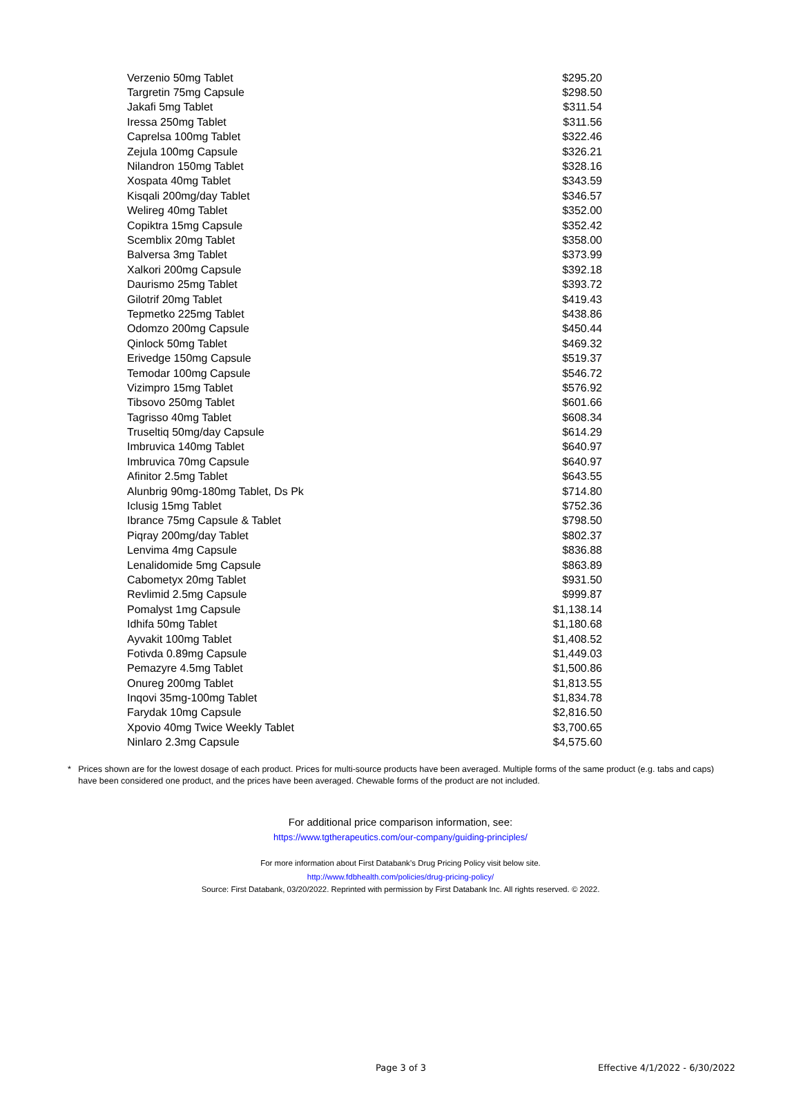| Verzenio 50mg Tablet | $295.20 |
| Targretin 75mg Capsule | $298.50 |
| Jakafi 5mg Tablet | $311.54 |
| Iressa 250mg Tablet | $311.56 |
| Caprelsa 100mg Tablet | $322.46 |
| Zejula 100mg Capsule | $326.21 |
| Nilandron 150mg Tablet | $328.16 |
| Xospata 40mg Tablet | $343.59 |
| Kisqali 200mg/day Tablet | $346.57 |
| Welireg 40mg Tablet | $352.00 |
| Copiktra 15mg Capsule | $352.42 |
| Scemblix 20mg Tablet | $358.00 |
| Balversa 3mg Tablet | $373.99 |
| Xalkori 200mg Capsule | $392.18 |
| Daurismo 25mg Tablet | $393.72 |
| Gilotrif 20mg Tablet | $419.43 |
| Tepmetko 225mg Tablet | $438.86 |
| Odomzo 200mg Capsule | $450.44 |
| Qinlock 50mg Tablet | $469.32 |
| Erivedge 150mg Capsule | $519.37 |
| Temodar 100mg Capsule | $546.72 |
| Vizimpro 15mg Tablet | $576.92 |
| Tibsovo 250mg Tablet | $601.66 |
| Tagrisso 40mg Tablet | $608.34 |
| Truseltiq 50mg/day Capsule | $614.29 |
| Imbruvica 140mg Tablet | $640.97 |
| Imbruvica 70mg Capsule | $640.97 |
| Afinitor 2.5mg Tablet | $643.55 |
| Alunbrig 90mg-180mg Tablet, Ds Pk | $714.80 |
| Iclusig 15mg Tablet | $752.36 |
| Ibrance 75mg Capsule & Tablet | $798.50 |
| Piqray 200mg/day Tablet | $802.37 |
| Lenvima 4mg Capsule | $836.88 |
| Lenalidomide 5mg Capsule | $863.89 |
| Cabometyx 20mg Tablet | $931.50 |
| Revlimid 2.5mg Capsule | $999.87 |
| Pomalyst 1mg Capsule | $1,138.14 |
| Idhifa 50mg Tablet | $1,180.68 |
| Ayvakit 100mg Tablet | $1,408.52 |
| Fotivda 0.89mg Capsule | $1,449.03 |
| Pemazyre 4.5mg Tablet | $1,500.86 |
| Onureg 200mg Tablet | $1,813.55 |
| Inqovi 35mg-100mg Tablet | $1,834.78 |
| Farydak 10mg Capsule | $2,816.50 |
| Xpovio 40mg Twice Weekly Tablet | $3,700.65 |
| Ninlaro 2.3mg Capsule | $4,575.60 |
* Prices shown are for the lowest dosage of each product. Prices for multi-source products have been averaged. Multiple forms of the same product (e.g. tabs and caps) have been considered one product, and the prices have been averaged. Chewable forms of the product are not included.
For additional price comparison information, see:
https://www.tgtherapeutics.com/our-company/guiding-principles/
For more information about First Databank’s Drug Pricing Policy visit below site.
http://www.fdbhealth.com/policies/drug-pricing-policy/
Source: First Databank, 03/20/2022. Reprinted with permission by First Databank Inc. All rights reserved. © 2022.
Page 3 of 3 Effective 4/1/2022 - 6/30/2022